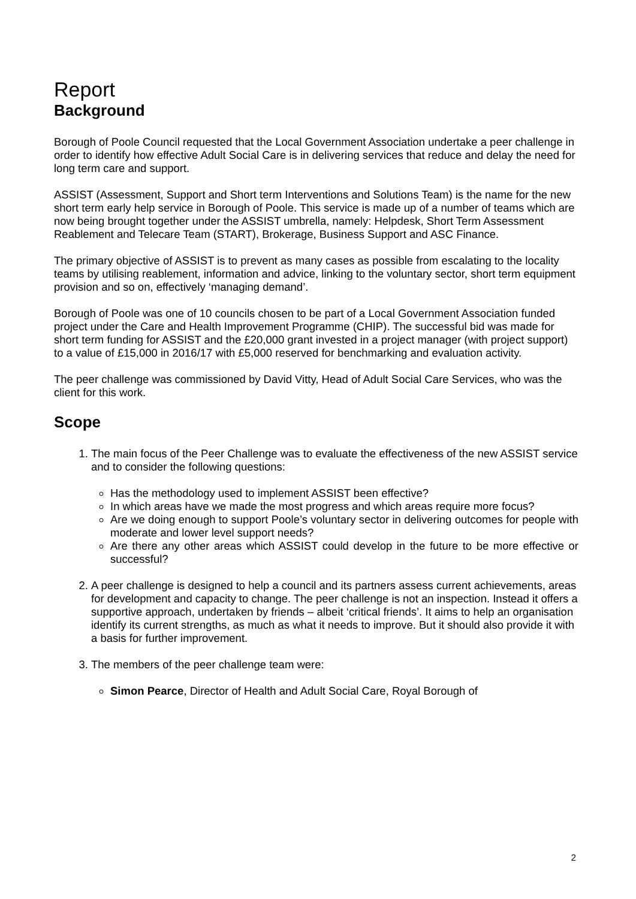Report
Background
Borough of Poole Council requested that the Local Government Association undertake a peer challenge in order to identify how effective Adult Social Care is in delivering services that reduce and delay the need for long term care and support.
ASSIST (Assessment, Support and Short term Interventions and Solutions Team) is the name for the new short term early help service in Borough of Poole. This service is made up of a number of teams which are now being brought together under the ASSIST umbrella, namely: Helpdesk, Short Term Assessment Reablement and Telecare Team (START), Brokerage, Business Support and ASC Finance.
The primary objective of ASSIST is to prevent as many cases as possible from escalating to the locality teams by utilising reablement, information and advice, linking to the voluntary sector, short term equipment provision and so on, effectively ‘managing demand’.
Borough of Poole was one of 10 councils chosen to be part of a Local Government Association funded project under the Care and Health Improvement Programme (CHIP). The successful bid was made for short term funding for ASSIST and the £20,000 grant invested in a project manager (with project support) to a value of £15,000 in 2016/17 with £5,000 reserved for benchmarking and evaluation activity.
The peer challenge was commissioned by David Vitty, Head of Adult Social Care Services, who was the client for this work.
Scope
1. The main focus of the Peer Challenge was to evaluate the effectiveness of the new ASSIST service and to consider the following questions:
Has the methodology used to implement ASSIST been effective?
In which areas have we made the most progress and which areas require more focus?
Are we doing enough to support Poole’s voluntary sector in delivering outcomes for people with moderate and lower level support needs?
Are there any other areas which ASSIST could develop in the future to be more effective or successful?
2. A peer challenge is designed to help a council and its partners assess current achievements, areas for development and capacity to change. The peer challenge is not an inspection. Instead it offers a supportive approach, undertaken by friends – albeit ‘critical friends’. It aims to help an organisation identify its current strengths, as much as what it needs to improve. But it should also provide it with a basis for further improvement.
3. The members of the peer challenge team were:
Simon Pearce, Director of Health and Adult Social Care, Royal Borough of
2